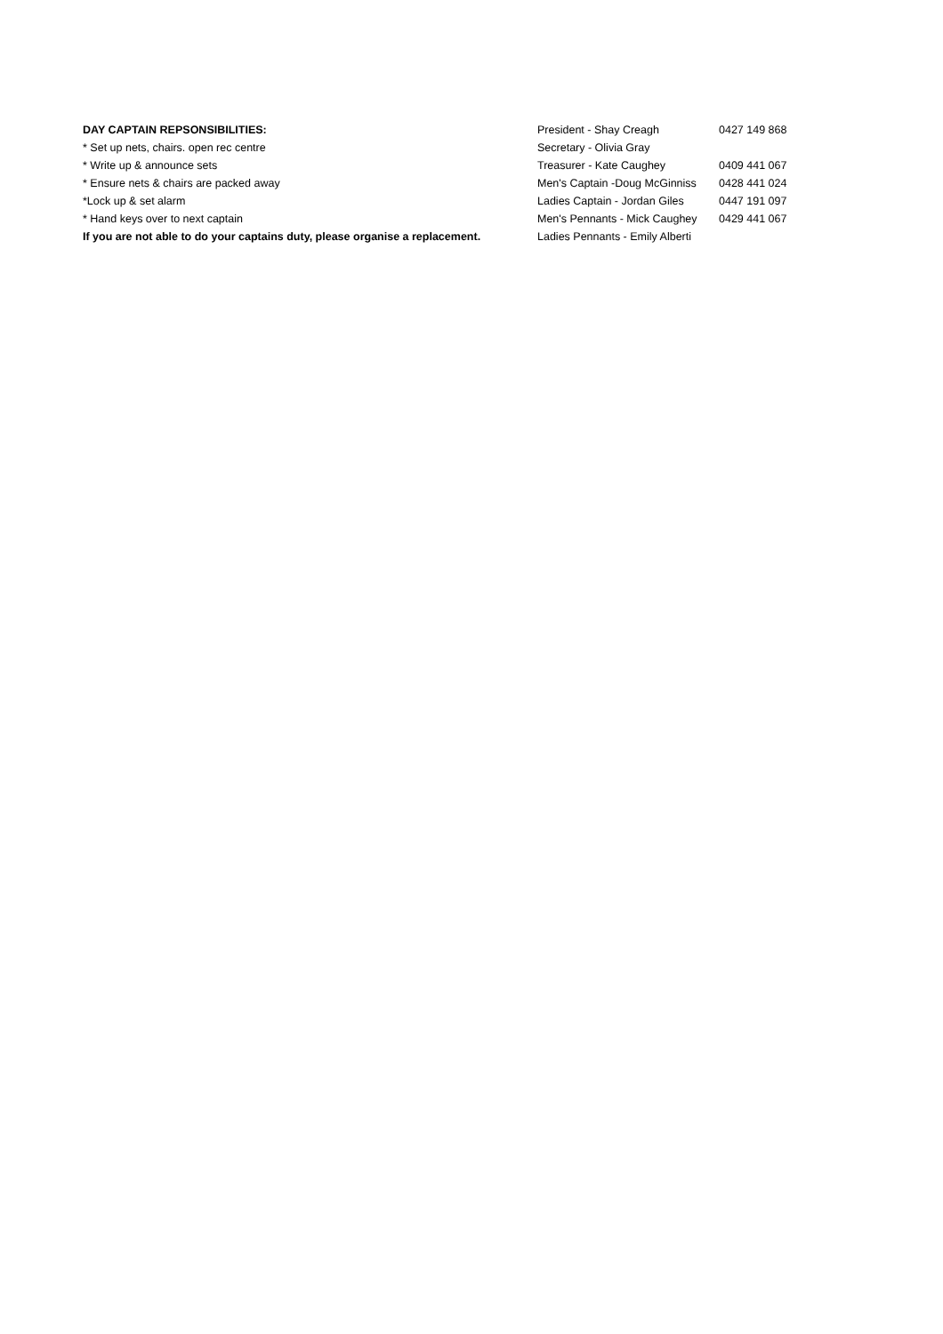| DAY CAPTAIN REPSONSIBILITIES: | President - Shay Creagh | 0427 149 868 |
| * Set up nets, chairs. open rec centre | Secretary - Olivia Gray | |
| * Write up & announce sets | Treasurer - Kate Caughey | 0409 441 067 |
| * Ensure nets & chairs are packed away | Men's Captain -Doug McGinniss | 0428 441 024 |
| *Lock up & set alarm | Ladies Captain - Jordan Giles | 0447 191 097 |
| * Hand keys over to next captain | Men's Pennants - Mick Caughey | 0429 441 067 |
| If you are not able to do your captains duty, please organise a replacement. | Ladies Pennants - Emily Alberti | |